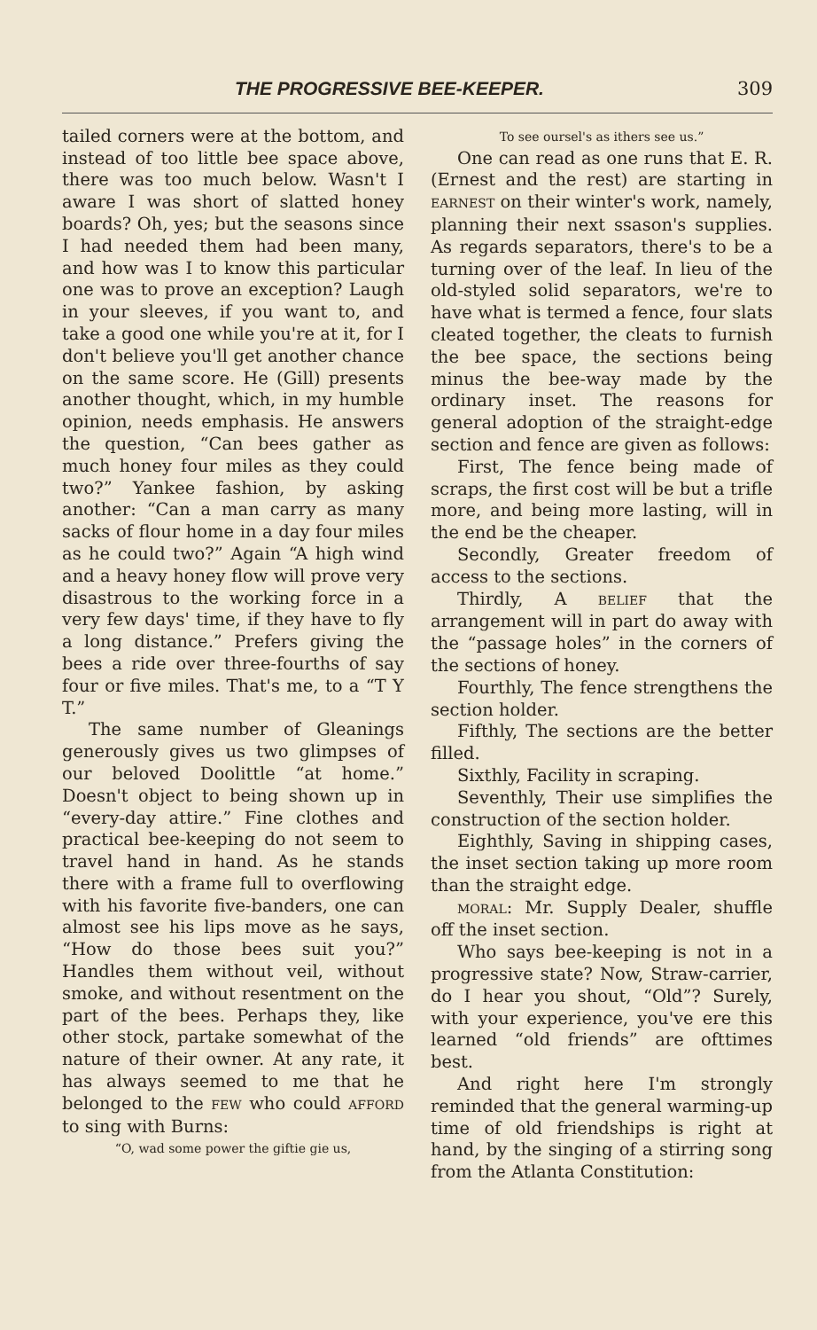THE PROGRESSIVE BEE-KEEPER. 309
tailed corners were at the bottom, and instead of too little bee space above, there was too much below. Wasn't I aware I was short of slatted honey boards? Oh, yes; but the seasons since I had needed them had been many, and how was I to know this particular one was to prove an exception? Laugh in your sleeves, if you want to, and take a good one while you're at it, for I don't believe you'll get another chance on the same score. He (Gill) presents another thought, which, in my humble opinion, needs emphasis. He answers the question, “Can bees gather as much honey four miles as they could two?” Yankee fashion, by asking another: “Can a man carry as many sacks of flour home in a day four miles as he could two?” Again “A high wind and a heavy honey flow will prove very disastrous to the working force in a very few days' time, if they have to fly a long distance.” Prefers giving the bees a ride over three-fourths of say four or five miles. That's me, to a “T Y T.”
The same number of Gleanings generously gives us two glimpses of our beloved Doolittle “at home.” Doesn't object to being shown up in “every-day attire.” Fine clothes and practical bee-keeping do not seem to travel hand in hand. As he stands there with a frame full to overflowing with his favorite five-banders, one can almost see his lips move as he says, “How do those bees suit you?” Handles them without veil, without smoke, and without resentment on the part of the bees. Perhaps they, like other stock, partake somewhat of the nature of their owner. At any rate, it has always seemed to me that he belonged to the FEW who could AFFORD to sing with Burns:
“O, wad some power the giftie gie us,
To see oursel's as ithers see us.”
One can read as one runs that E. R. (Ernest and the rest) are starting in EARNEST on their winter's work, namely, planning their next ssason's supplies. As regards separators, there's to be a turning over of the leaf. In lieu of the old-styled solid separators, we're to have what is termed a fence, four slats cleated together, the cleats to furnish the bee space, the sections being minus the bee-way made by the ordinary inset. The reasons for general adoption of the straight-edge section and fence are given as follows:
First, The fence being made of scraps, the first cost will be but a trifle more, and being more lasting, will in the end be the cheaper.
Secondly, Greater freedom of access to the sections.
Thirdly, A BELIEF that the arrangement will in part do away with the “passage holes” in the corners of the sections of honey.
Fourthly, The fence strengthens the section holder.
Fifthly, The sections are the better filled.
Sixthly, Facility in scraping.
Seventhly, Their use simplifies the construction of the section holder.
Eighthly, Saving in shipping cases, the inset section taking up more room than the straight edge.
MORAL: Mr. Supply Dealer, shuffle off the inset section.
Who says bee-keeping is not in a progressive state? Now, Straw-carrier, do I hear you shout, “Old”? Surely, with your experience, you've ere this learned “old friends” are ofttimes best.
And right here I'm strongly reminded that the general warming-up time of old friendships is right at hand, by the singing of a stirring song from the Atlanta Constitution: